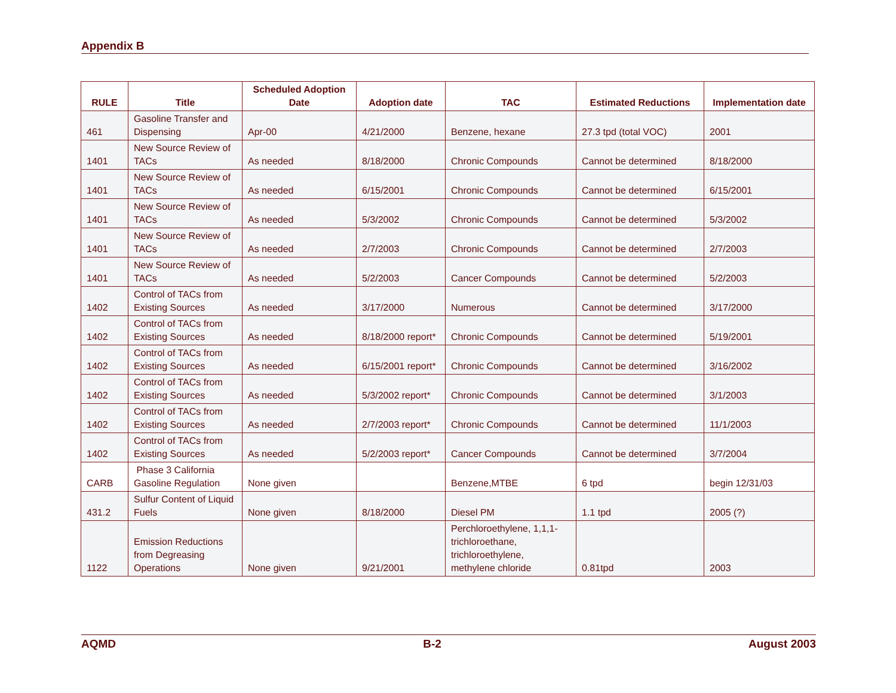Appendix B
| RULE | Title | Scheduled Adoption Date | Adoption date | TAC | Estimated Reductions | Implementation date |
| --- | --- | --- | --- | --- | --- | --- |
| 461 | Gasoline Transfer and Dispensing | Apr-00 | 4/21/2000 | Benzene, hexane | 27.3 tpd (total VOC) | 2001 |
| 1401 | New Source Review of TACs | As needed | 8/18/2000 | Chronic Compounds | Cannot be determined | 8/18/2000 |
| 1401 | New Source Review of TACs | As needed | 6/15/2001 | Chronic Compounds | Cannot be determined | 6/15/2001 |
| 1401 | New Source Review of TACs | As needed | 5/3/2002 | Chronic Compounds | Cannot be determined | 5/3/2002 |
| 1401 | New Source Review of TACs | As needed | 2/7/2003 | Chronic Compounds | Cannot be determined | 2/7/2003 |
| 1401 | New Source Review of TACs | As needed | 5/2/2003 | Cancer Compounds | Cannot be determined | 5/2/2003 |
| 1402 | Control of TACs from Existing Sources | As needed | 3/17/2000 | Numerous | Cannot be determined | 3/17/2000 |
| 1402 | Control of TACs from Existing Sources | As needed | 8/18/2000 report* | Chronic Compounds | Cannot be determined | 5/19/2001 |
| 1402 | Control of TACs from Existing Sources | As needed | 6/15/2001 report* | Chronic Compounds | Cannot be determined | 3/16/2002 |
| 1402 | Control of TACs from Existing Sources | As needed | 5/3/2002 report* | Chronic Compounds | Cannot be determined | 3/1/2003 |
| 1402 | Control of TACs from Existing Sources | As needed | 2/7/2003 report* | Chronic Compounds | Cannot be determined | 11/1/2003 |
| 1402 | Control of TACs from Existing Sources | As needed | 5/2/2003 report* | Cancer Compounds | Cannot be determined | 3/7/2004 |
| CARB | Phase 3 California Gasoline Regulation | None given | | Benzene,MTBE | 6 tpd | begin 12/31/03 |
| 431.2 | Sulfur Content of Liquid Fuels | None given | 8/18/2000 | Diesel PM | 1.1 tpd | 2005 (?) |
| 1122 | Emission Reductions from Degreasing Operations | None given | 9/21/2001 | Perchloroethylene, 1,1,1-trichloroethane, trichloroethylene, methylene chloride | 0.81tpd | 2003 |
AQMD B-2 August 2003